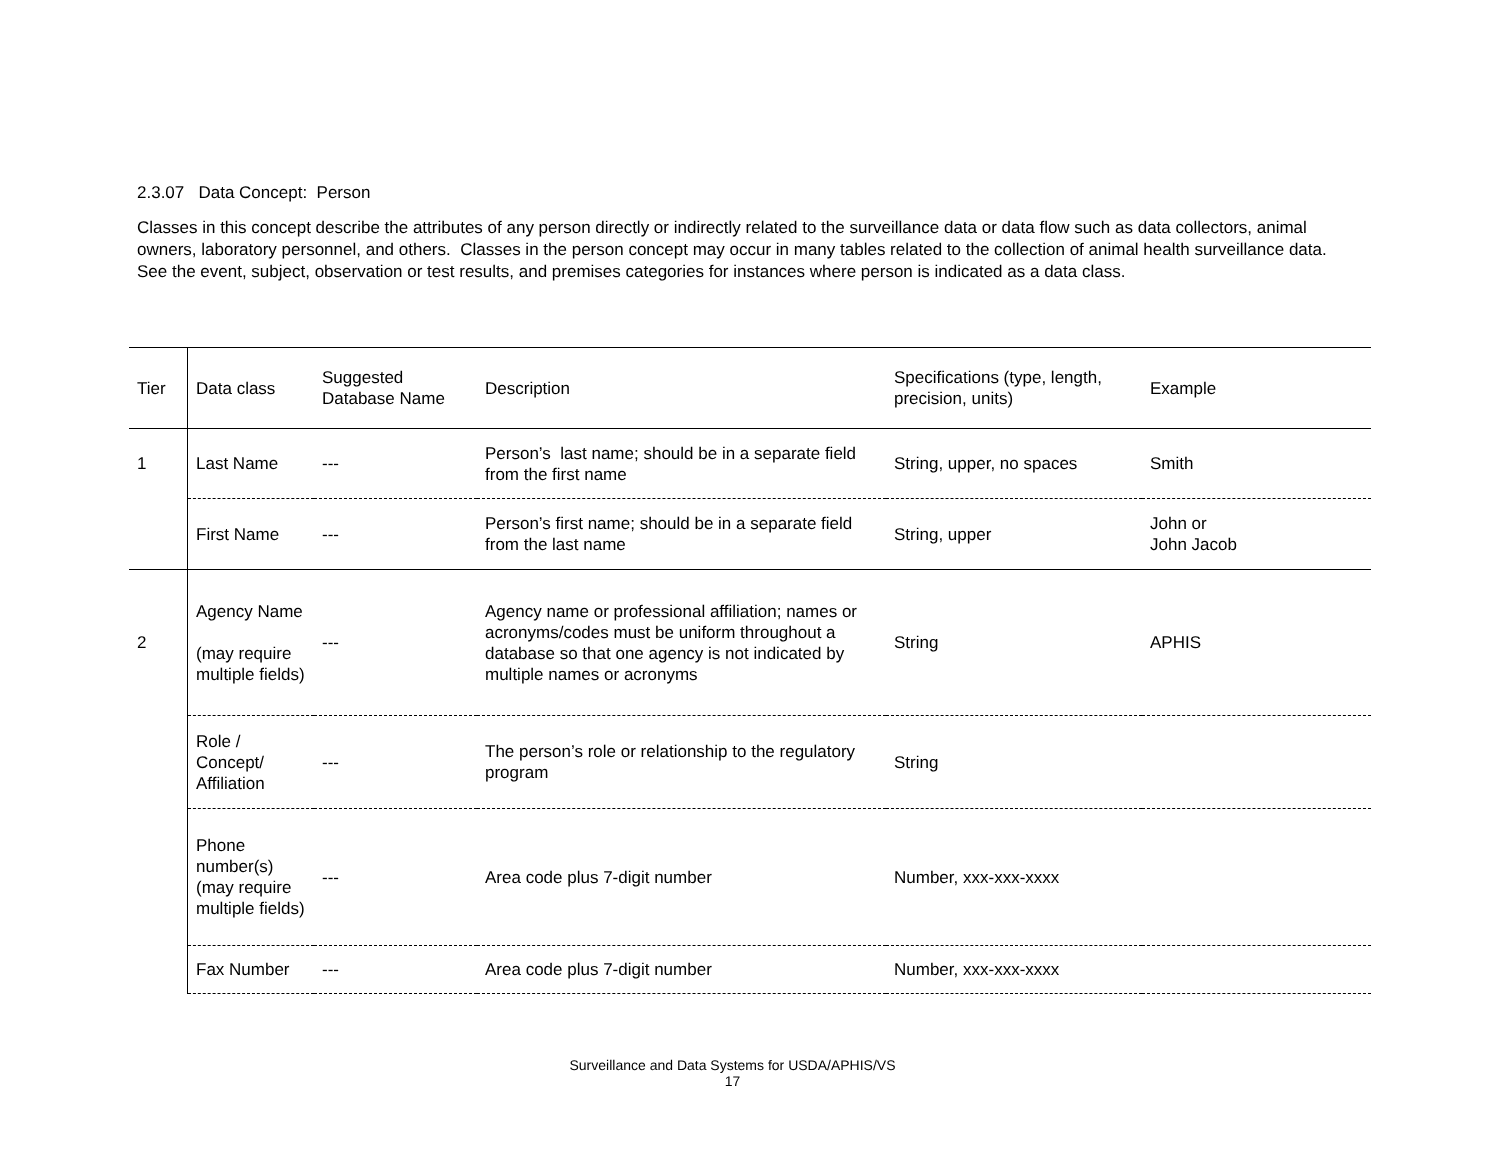2.3.07 Data Concept: Person
Classes in this concept describe the attributes of any person directly or indirectly related to the surveillance data or data flow such as data collectors, animal owners, laboratory personnel, and others. Classes in the person concept may occur in many tables related to the collection of animal health surveillance data. See the event, subject, observation or test results, and premises categories for instances where person is indicated as a data class.
| Tier | Data class | Suggested Database Name | Description | Specifications (type, length, precision, units) | Example |
| --- | --- | --- | --- | --- | --- |
| 1 | Last Name | --- | Person’s last name; should be in a separate field from the first name | String, upper, no spaces | Smith |
| | First Name | --- | Person’s first name; should be in a separate field from the last name | String, upper | John or John Jacob |
| 2 | Agency Name (may require multiple fields) | --- | Agency name or professional affiliation; names or acronyms/codes must be uniform throughout a database so that one agency is not indicated by multiple names or acronyms | String | APHIS |
| | Role / Concept/ Affiliation | --- | The person’s role or relationship to the regulatory program | String | |
| | Phone number(s)(may require multiple fields) | --- | Area code plus 7-digit number | Number, xxx-xxx-xxxx | |
| | Fax Number | --- | Area code plus 7-digit number | Number, xxx-xxx-xxxx | |
Surveillance and Data Systems for USDA/APHIS/VS
17